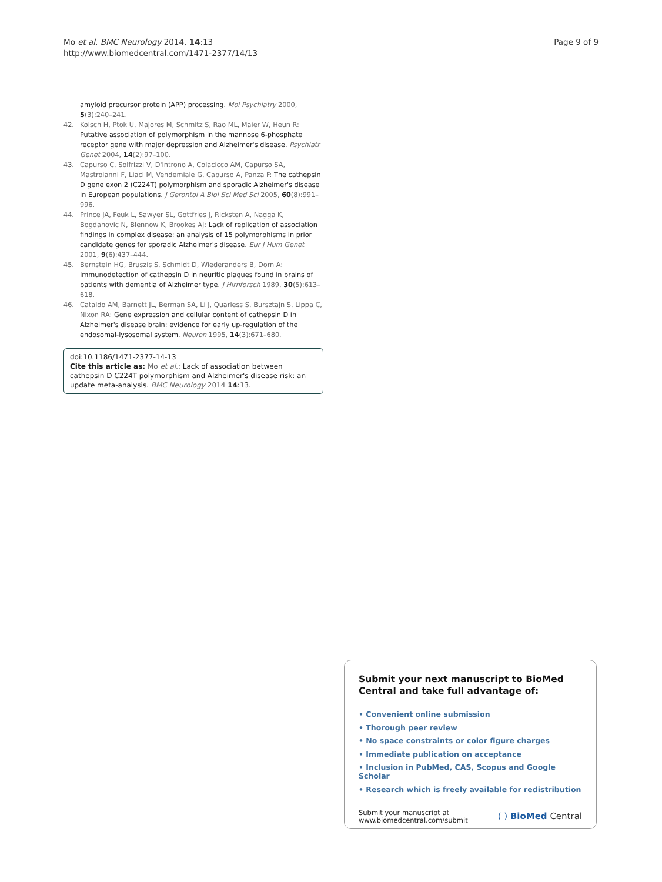Mo et al. BMC Neurology 2014, 14:13
http://www.biomedcentral.com/1471-2377/14/13
Page 9 of 9
amyloid precursor protein (APP) processing. Mol Psychiatry 2000, 5(3):240–241.
42. Kolsch H, Ptok U, Majores M, Schmitz S, Rao ML, Maier W, Heun R: Putative association of polymorphism in the mannose 6-phosphate receptor gene with major depression and Alzheimer's disease. Psychiatr Genet 2004, 14(2):97–100.
43. Capurso C, Solfrizzi V, D'Introno A, Colacicco AM, Capurso SA, Mastroianni F, Liaci M, Vendemiale G, Capurso A, Panza F: The cathepsin D gene exon 2 (C224T) polymorphism and sporadic Alzheimer's disease in European populations. J Gerontol A Biol Sci Med Sci 2005, 60(8):991–996.
44. Prince JA, Feuk L, Sawyer SL, Gottfries J, Ricksten A, Nagga K, Bogdanovic N, Blennow K, Brookes AJ: Lack of replication of association findings in complex disease: an analysis of 15 polymorphisms in prior candidate genes for sporadic Alzheimer's disease. Eur J Hum Genet 2001, 9(6):437–444.
45. Bernstein HG, Bruszis S, Schmidt D, Wiederanders B, Dorn A: Immunodetection of cathepsin D in neuritic plaques found in brains of patients with dementia of Alzheimer type. J Hirnforsch 1989, 30(5):613–618.
46. Cataldo AM, Barnett JL, Berman SA, Li J, Quarless S, Bursztajn S, Lippa C, Nixon RA: Gene expression and cellular content of cathepsin D in Alzheimer's disease brain: evidence for early up-regulation of the endosomal-lysosomal system. Neuron 1995, 14(3):671–680.
doi:10.1186/1471-2377-14-13
Cite this article as: Mo et al.: Lack of association between cathepsin D C224T polymorphism and Alzheimer's disease risk: an update meta-analysis. BMC Neurology 2014 14:13.
Submit your next manuscript to BioMed Central and take full advantage of:
• Convenient online submission
• Thorough peer review
• No space constraints or color figure charges
• Immediate publication on acceptance
• Inclusion in PubMed, CAS, Scopus and Google Scholar
• Research which is freely available for redistribution
Submit your manuscript at
www.biomedcentral.com/submit
( ) BioMed Central